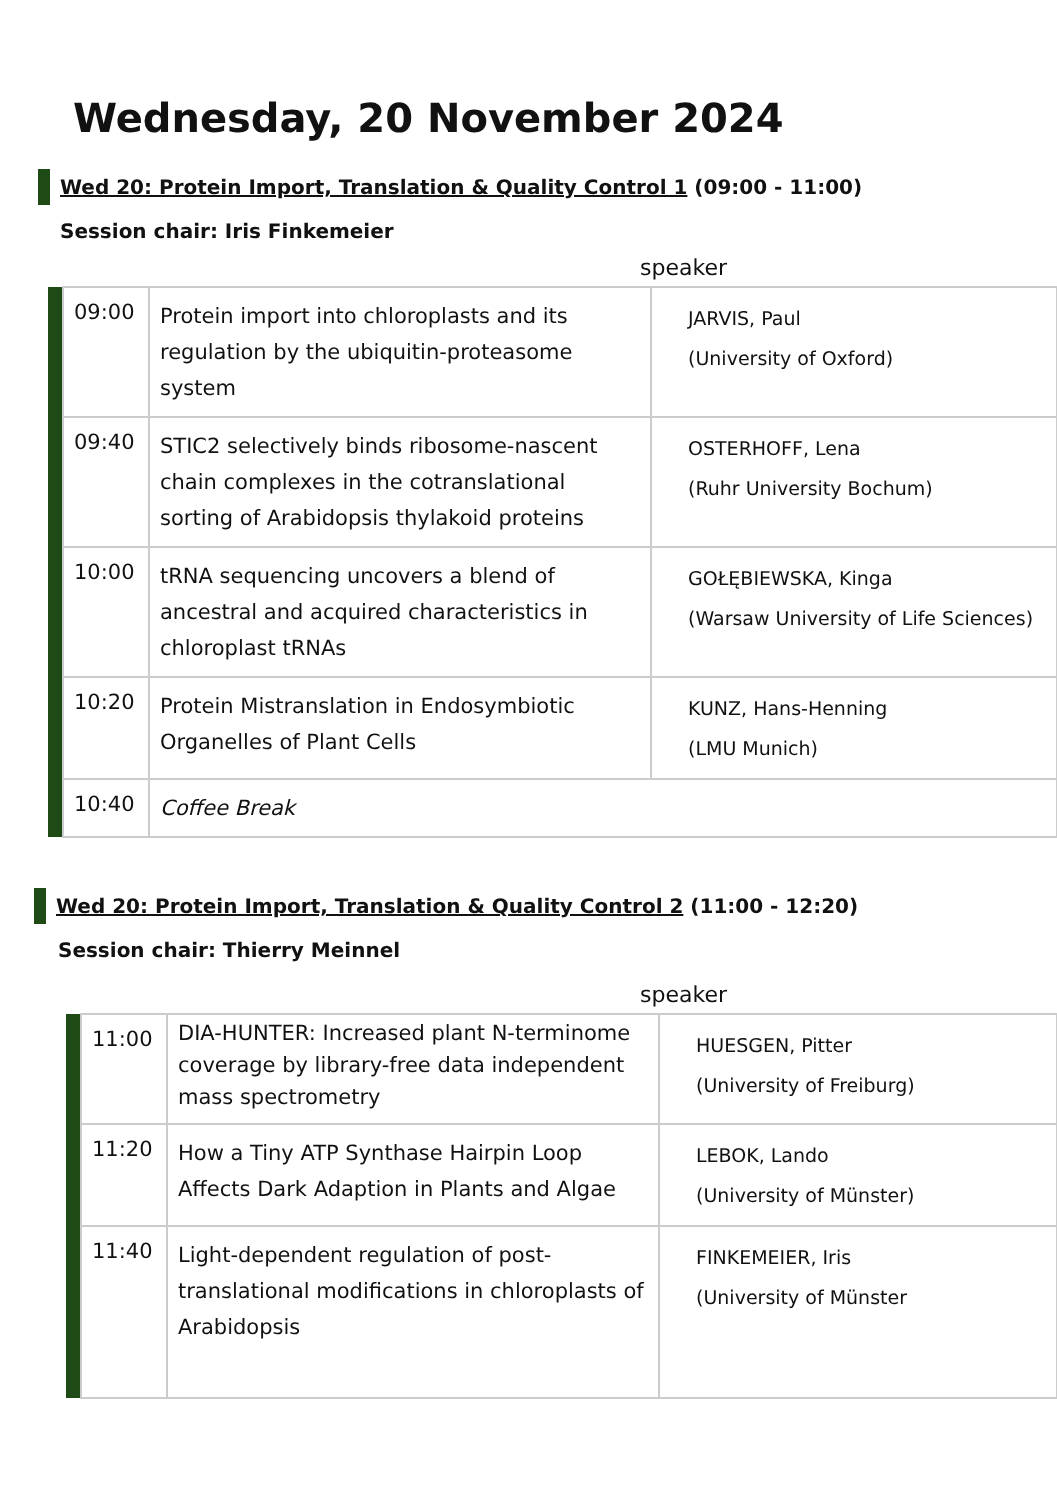Wednesday, 20 November 2024
Wed 20: Protein Import, Translation & Quality Control 1 (09:00 - 11:00)
Session chair: Iris Finkemeier
speaker
| | 09:00 | Protein import into chloroplasts and its regulation by the ubiquitin-proteasome system | JARVIS, Paul (University of Oxford) |
| | 09:40 | STIC2 selectively binds ribosome-nascent chain complexes in the cotranslational sorting of Arabidopsis thylakoid proteins | OSTERHOFF, Lena (Ruhr University Bochum) |
| | 10:00 | tRNA sequencing uncovers a blend of ancestral and acquired characteristics in chloroplast tRNAs | GOŁĘBIEWSKA, Kinga (Warsaw University of Life Sciences) |
| | 10:20 | Protein Mistranslation in Endosymbiotic Organelles of Plant Cells | KUNZ, Hans-Henning (LMU Munich) |
| | 10:40 | Coffee Break | |
Wed 20: Protein Import, Translation & Quality Control 2 (11:00 - 12:20)
Session chair: Thierry Meinnel
speaker
| | 11:00 | DIA-HUNTER: Increased plant N-terminome coverage by library-free data independent mass spectrometry | HUESGEN, Pitter (University of Freiburg) |
| | 11:20 | How a Tiny ATP Synthase Hairpin Loop Affects Dark Adaption in Plants and Algae | LEBOK, Lando (University of Münster) |
| | 11:40 | Light-dependent regulation of post-translational modifications in chloroplasts of Arabidopsis | FINKEMEIER, Iris (University of Münster |